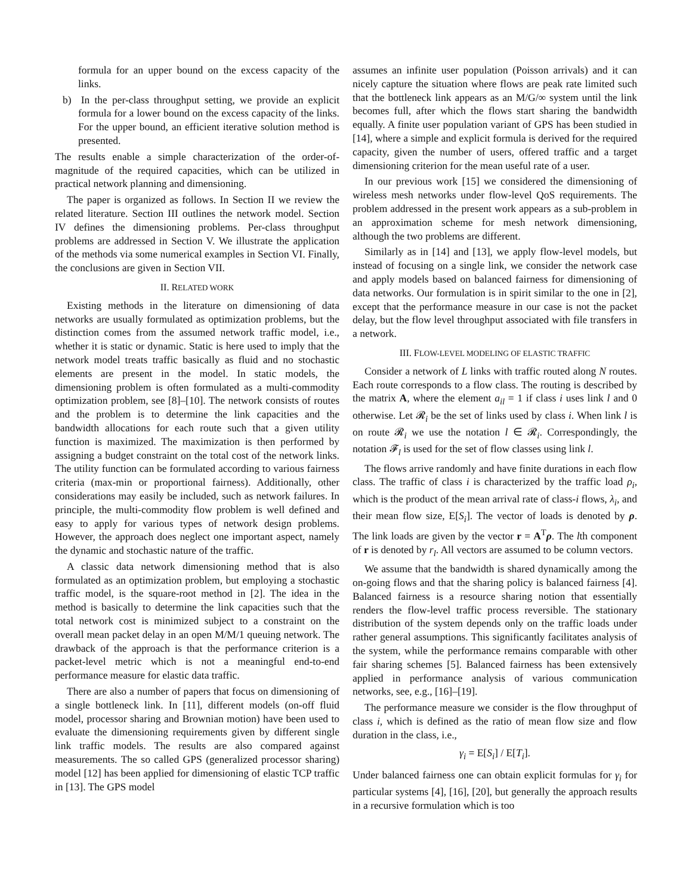formula for an upper bound on the excess capacity of the links.
b) In the per-class throughput setting, we provide an explicit formula for a lower bound on the excess capacity of the links. For the upper bound, an efficient iterative solution method is presented.
The results enable a simple characterization of the order-of-magnitude of the required capacities, which can be utilized in practical network planning and dimensioning.
The paper is organized as follows. In Section II we review the related literature. Section III outlines the network model. Section IV defines the dimensioning problems. Per-class throughput problems are addressed in Section V. We illustrate the application of the methods via some numerical examples in Section VI. Finally, the conclusions are given in Section VII.
II. RELATED WORK
Existing methods in the literature on dimensioning of data networks are usually formulated as optimization problems, but the distinction comes from the assumed network traffic model, i.e., whether it is static or dynamic. Static is here used to imply that the network model treats traffic basically as fluid and no stochastic elements are present in the model. In static models, the dimensioning problem is often formulated as a multi-commodity optimization problem, see [8]–[10]. The network consists of routes and the problem is to determine the link capacities and the bandwidth allocations for each route such that a given utility function is maximized. The maximization is then performed by assigning a budget constraint on the total cost of the network links. The utility function can be formulated according to various fairness criteria (max-min or proportional fairness). Additionally, other considerations may easily be included, such as network failures. In principle, the multi-commodity flow problem is well defined and easy to apply for various types of network design problems. However, the approach does neglect one important aspect, namely the dynamic and stochastic nature of the traffic.
A classic data network dimensioning method that is also formulated as an optimization problem, but employing a stochastic traffic model, is the square-root method in [2]. The idea in the method is basically to determine the link capacities such that the total network cost is minimized subject to a constraint on the overall mean packet delay in an open M/M/1 queuing network. The drawback of the approach is that the performance criterion is a packet-level metric which is not a meaningful end-to-end performance measure for elastic data traffic.
There are also a number of papers that focus on dimensioning of a single bottleneck link. In [11], different models (on-off fluid model, processor sharing and Brownian motion) have been used to evaluate the dimensioning requirements given by different single link traffic models. The results are also compared against measurements. The so called GPS (generalized processor sharing) model [12] has been applied for dimensioning of elastic TCP traffic in [13]. The GPS model
assumes an infinite user population (Poisson arrivals) and it can nicely capture the situation where flows are peak rate limited such that the bottleneck link appears as an M/G/∞ system until the link becomes full, after which the flows start sharing the bandwidth equally. A finite user population variant of GPS has been studied in [14], where a simple and explicit formula is derived for the required capacity, given the number of users, offered traffic and a target dimensioning criterion for the mean useful rate of a user.
In our previous work [15] we considered the dimensioning of wireless mesh networks under flow-level QoS requirements. The problem addressed in the present work appears as a sub-problem in an approximation scheme for mesh network dimensioning, although the two problems are different.
Similarly as in [14] and [13], we apply flow-level models, but instead of focusing on a single link, we consider the network case and apply models based on balanced fairness for dimensioning of data networks. Our formulation is in spirit similar to the one in [2], except that the performance measure in our case is not the packet delay, but the flow level throughput associated with file transfers in a network.
III. FLOW-LEVEL MODELING OF ELASTIC TRAFFIC
Consider a network of L links with traffic routed along N routes. Each route corresponds to a flow class. The routing is described by the matrix A, where the element a<sub>il</sub> = 1 if class i uses link l and 0 otherwise. Let 𝓡<sub>i</sub> be the set of links used by class i. When link l is on route 𝓡<sub>i</sub> we use the notation l ∈ 𝓡<sub>i</sub>. Correspondingly, the notation 𝓕<sub>l</sub> is used for the set of flow classes using link l.
The flows arrive randomly and have finite durations in each flow class. The traffic of class i is characterized by the traffic load ρ<sub>i</sub>, which is the product of the mean arrival rate of class-i flows, λ<sub>i</sub>, and their mean flow size, E[S<sub>i</sub>]. The vector of loads is denoted by ρ. The link loads are given by the vector r = A<sup>T</sup>ρ. The lth component of r is denoted by r<sub>l</sub>. All vectors are assumed to be column vectors.
We assume that the bandwidth is shared dynamically among the on-going flows and that the sharing policy is balanced fairness [4]. Balanced fairness is a resource sharing notion that essentially renders the flow-level traffic process reversible. The stationary distribution of the system depends only on the traffic loads under rather general assumptions. This significantly facilitates analysis of the system, while the performance remains comparable with other fair sharing schemes [5]. Balanced fairness has been extensively applied in performance analysis of various communication networks, see, e.g., [16]–[19].
The performance measure we consider is the flow throughput of class i, which is defined as the ratio of mean flow size and flow duration in the class, i.e.,
γ<sub>i</sub> = E[S<sub>i</sub>] / E[T<sub>i</sub>].
Under balanced fairness one can obtain explicit formulas for γ<sub>i</sub> for particular systems [4], [16], [20], but generally the approach results in a recursive formulation which is too